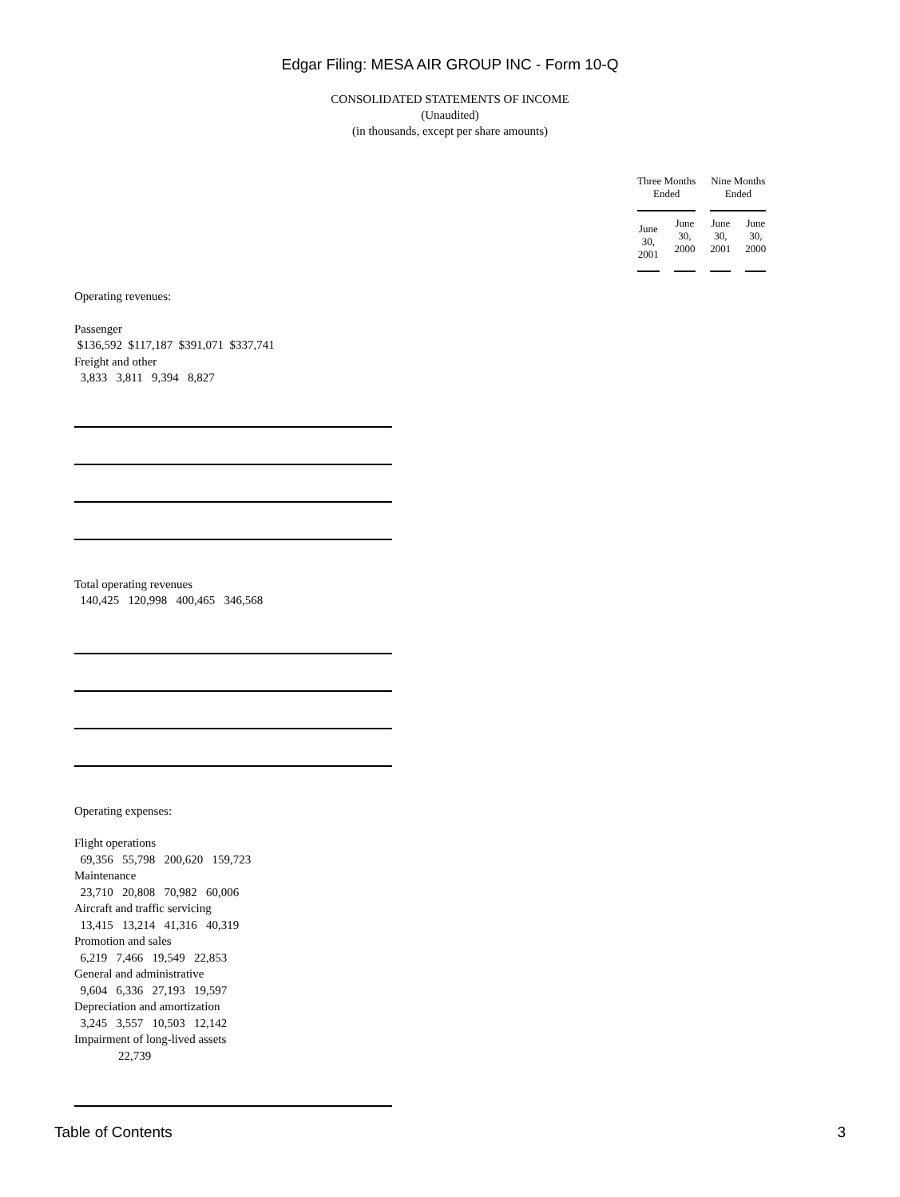Edgar Filing: MESA AIR GROUP INC - Form 10-Q
CONSOLIDATED STATEMENTS OF INCOME
(Unaudited)
(in thousands, except per share amounts)
| Three Months Ended | | Nine Months Ended | |
| June 30, 2001 | June 30, 2000 | June 30, 2001 | June 30, 2000 |
Operating revenues:
Passenger
$136,592 $117,187 $391,071 $337,741
Freight and other
3,833 3,811 9,394 8,827
Total operating revenues
140,425 120,998 400,465 346,568
Operating expenses:
Flight operations
69,356 55,798 200,620 159,723
Maintenance
23,710 20,808 70,982 60,006
Aircraft and traffic servicing
13,415 13,214 41,316 40,319
Promotion and sales
6,219 7,466 19,549 22,853
General and administrative
9,604 6,336 27,193 19,597
Depreciation and amortization
3,245 3,557 10,503 12,142
Impairment of long-lived assets
22,739
Table of Contents 3